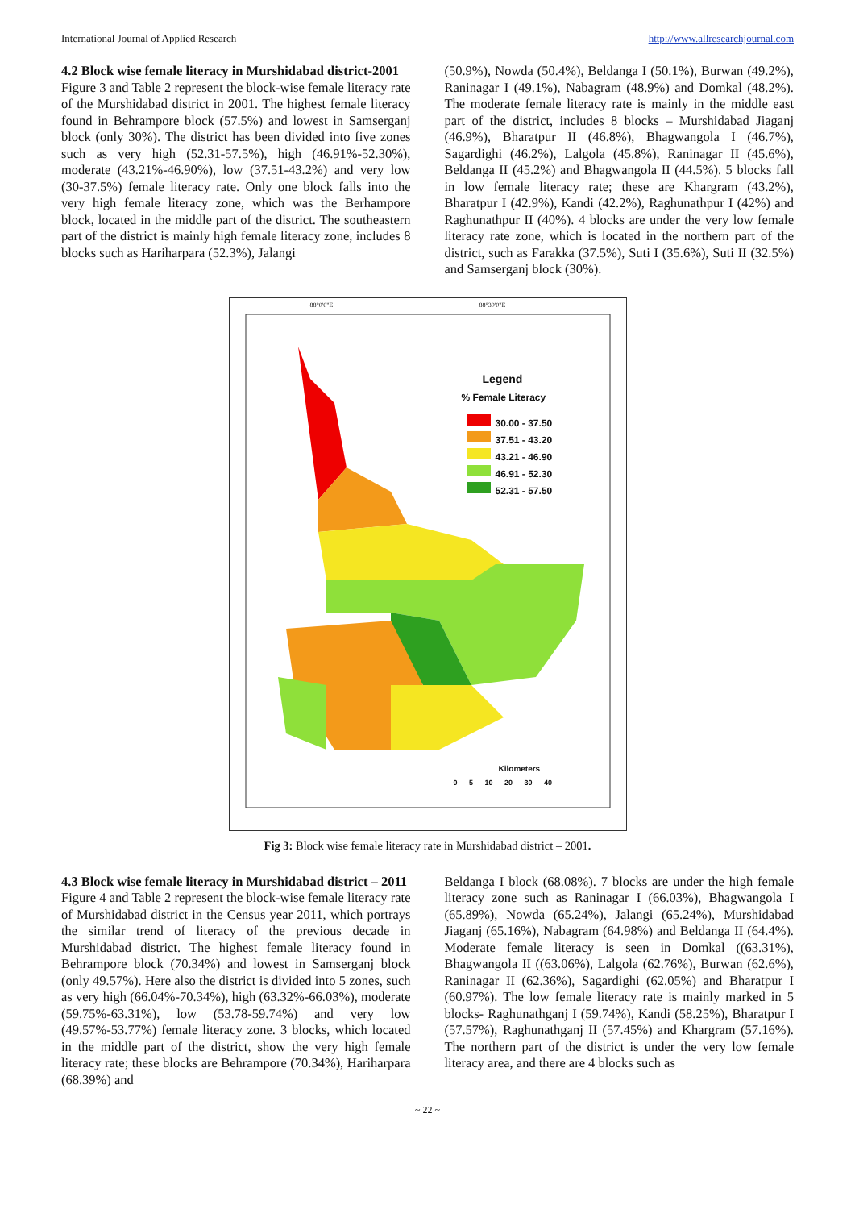International Journal of Applied Research http://www.allresearchjournal.com
4.2 Block wise female literacy in Murshidabad district-2001
Figure 3 and Table 2 represent the block-wise female literacy rate of the Murshidabad district in 2001. The highest female literacy found in Behrampore block (57.5%) and lowest in Samserganj block (only 30%). The district has been divided into five zones such as very high (52.31-57.5%), high (46.91%-52.30%), moderate (43.21%-46.90%), low (37.51-43.2%) and very low (30-37.5%) female literacy rate. Only one block falls into the very high female literacy zone, which was the Berhampore block, located in the middle part of the district. The southeastern part of the district is mainly high female literacy zone, includes 8 blocks such as Hariharpara (52.3%), Jalangi
(50.9%), Nowda (50.4%), Beldanga I (50.1%), Burwan (49.2%), Raninagar I (49.1%), Nabagram (48.9%) and Domkal (48.2%). The moderate female literacy rate is mainly in the middle east part of the district, includes 8 blocks – Murshidabad Jiaganj (46.9%), Bharatpur II (46.8%), Bhagwangola I (46.7%), Sagardighi (46.2%), Lalgola (45.8%), Raninagar II (45.6%), Beldanga II (45.2%) and Bhagwangola II (44.5%). 5 blocks fall in low female literacy rate; these are Khargram (43.2%), Bharatpur I (42.9%), Kandi (42.2%), Raghunathpur I (42%) and Raghunathpur II (40%). 4 blocks are under the very low female literacy rate zone, which is located in the northern part of the district, such as Farakka (37.5%), Suti I (35.6%), Suti II (32.5%) and Samserganj block (30%).
Legend
% Female Literacy
30.00 - 37.50
37.51 - 43.20
43.21 - 46.90
46.91 - 52.30
52.31 - 57.50
Kilometers
0 5 10 20 30 40
88°0'0"E 88°30'0"E
Fig 3: Block wise female literacy rate in Murshidabad district – 2001.
4.3 Block wise female literacy in Murshidabad district – 2011
Figure 4 and Table 2 represent the block-wise female literacy rate of Murshidabad district in the Census year 2011, which portrays the similar trend of literacy of the previous decade in Murshidabad district. The highest female literacy found in Behrampore block (70.34%) and lowest in Samserganj block (only 49.57%). Here also the district is divided into 5 zones, such as very high (66.04%-70.34%), high (63.32%-66.03%), moderate (59.75%-63.31%), low (53.78-59.74%) and very low (49.57%-53.77%) female literacy zone. 3 blocks, which located in the middle part of the district, show the very high female literacy rate; these blocks are Behrampore (70.34%), Hariharpara (68.39%) and
Beldanga I block (68.08%). 7 blocks are under the high female literacy zone such as Raninagar I (66.03%), Bhagwangola I (65.89%), Nowda (65.24%), Jalangi (65.24%), Murshidabad Jiaganj (65.16%), Nabagram (64.98%) and Beldanga II (64.4%). Moderate female literacy is seen in Domkal ((63.31%), Bhagwangola II ((63.06%), Lalgola (62.76%), Burwan (62.6%), Raninagar II (62.36%), Sagardighi (62.05%) and Bharatpur I (60.97%). The low female literacy rate is mainly marked in 5 blocks- Raghunathganj I (59.74%), Kandi (58.25%), Bharatpur I (57.57%), Raghunathganj II (57.45%) and Khargram (57.16%). The northern part of the district is under the very low female literacy area, and there are 4 blocks such as
~ 22 ~